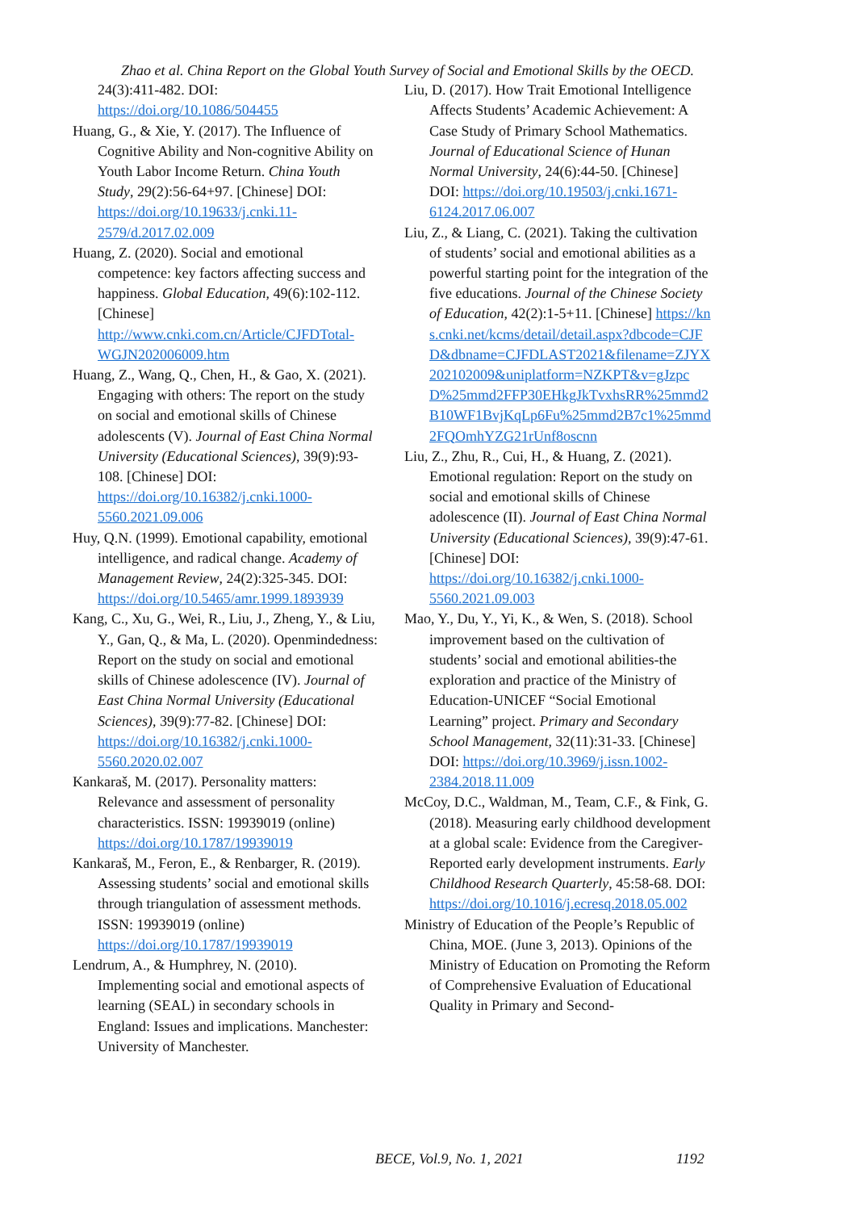Zhao et al. China Report on the Global Youth Survey of Social and Emotional Skills by the OECD.
24(3):411-482. DOI: https://doi.org/10.1086/504455
Huang, G., & Xie, Y. (2017). The Influence of Cognitive Ability and Non-cognitive Ability on Youth Labor Income Return. China Youth Study, 29(2):56-64+97. [Chinese] DOI: https://doi.org/10.19633/j.cnki.11-2579/d.2017.02.009
Huang, Z. (2020). Social and emotional competence: key factors affecting success and happiness. Global Education, 49(6):102-112. [Chinese] http://www.cnki.com.cn/Article/CJFDTotal-WGJN202006009.htm
Huang, Z., Wang, Q., Chen, H., & Gao, X. (2021). Engaging with others: The report on the study on social and emotional skills of Chinese adolescents (V). Journal of East China Normal University (Educational Sciences), 39(9):93-108. [Chinese] DOI: https://doi.org/10.16382/j.cnki.1000-5560.2021.09.006
Huy, Q.N. (1999). Emotional capability, emotional intelligence, and radical change. Academy of Management Review, 24(2):325-345. DOI: https://doi.org/10.5465/amr.1999.1893939
Kang, C., Xu, G., Wei, R., Liu, J., Zheng, Y., & Liu, Y., Gan, Q., & Ma, L. (2020). Openmindedness: Report on the study on social and emotional skills of Chinese adolescence (IV). Journal of East China Normal University (Educational Sciences), 39(9):77-82. [Chinese] DOI: https://doi.org/10.16382/j.cnki.1000-5560.2020.02.007
Kankaraš, M. (2017). Personality matters: Relevance and assessment of personality characteristics. ISSN: 19939019 (online) https://doi.org/10.1787/19939019
Kankaraš, M., Feron, E., & Renbarger, R. (2019). Assessing students’ social and emotional skills through triangulation of assessment methods. ISSN: 19939019 (online) https://doi.org/10.1787/19939019
Lendrum, A., & Humphrey, N. (2010). Implementing social and emotional aspects of learning (SEAL) in secondary schools in England: Issues and implications. Manchester: University of Manchester.
Liu, D. (2017). How Trait Emotional Intelligence Affects Students’ Academic Achievement: A Case Study of Primary School Mathematics. Journal of Educational Science of Hunan Normal University, 24(6):44-50. [Chinese] DOI: https://doi.org/10.19503/j.cnki.1671-6124.2017.06.007
Liu, Z., & Liang, C. (2021). Taking the cultivation of students’ social and emotional abilities as a powerful starting point for the integration of the five educations. Journal of the Chinese Society of Education, 42(2):1-5+11. [Chinese] https://kns.cnki.net/kcms/detail/detail.aspx?dbcode=CJFD&dbname=CJFDLAST2021&filename=ZJYX202102009&uniplatform=NZKPT&v=gJzpcD%25mmd2FFP30EHkgJkTvxhsRR%25mmd2B10WF1BvjKqLp6Fu%25mmd2B7c1%25mmd2FQOmhYZG21rUnf8oscnn
Liu, Z., Zhu, R., Cui, H., & Huang, Z. (2021). Emotional regulation: Report on the study on social and emotional skills of Chinese adolescence (II). Journal of East China Normal University (Educational Sciences), 39(9):47-61. [Chinese] DOI: https://doi.org/10.16382/j.cnki.1000-5560.2021.09.003
Mao, Y., Du, Y., Yi, K., & Wen, S. (2018). School improvement based on the cultivation of students’ social and emotional abilities-the exploration and practice of the Ministry of Education-UNICEF “Social Emotional Learning” project. Primary and Secondary School Management, 32(11):31-33. [Chinese] DOI: https://doi.org/10.3969/j.issn.1002-2384.2018.11.009
McCoy, D.C., Waldman, M., Team, C.F., & Fink, G. (2018). Measuring early childhood development at a global scale: Evidence from the Caregiver-Reported early development instruments. Early Childhood Research Quarterly, 45:58-68. DOI: https://doi.org/10.1016/j.ecresq.2018.05.002
Ministry of Education of the People’s Republic of China, MOE. (June 3, 2013). Opinions of the Ministry of Education on Promoting the Reform of Comprehensive Evaluation of Educational Quality in Primary and Second-
BECE, Vol.9, No. 1, 2021 1192